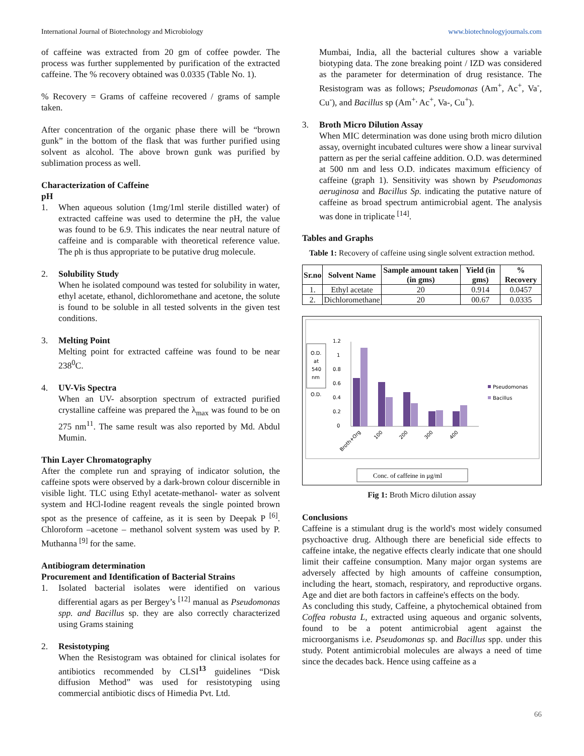International Journal of Biotechnology and Microbiology www.biotechnologyjournals.com
of caffeine was extracted from 20 gm of coffee powder. The process was further supplemented by purification of the extracted caffeine. The % recovery obtained was 0.0335 (Table No. 1).
% Recovery = Grams of caffeine recovered / grams of sample taken.
After concentration of the organic phase there will be “brown gunk” in the bottom of the flask that was further purified using solvent as alcohol. The above brown gunk was purified by sublimation process as well.
Characterization of Caffeine
pH
1. When aqueous solution (1mg/1ml sterile distilled water) of extracted caffeine was used to determine the pH, the value was found to be 6.9. This indicates the near neutral nature of caffeine and is comparable with theoretical reference value. The ph is thus appropriate to be putative drug molecule.
2. Solubility Study
When he isolated compound was tested for solubility in water, ethyl acetate, ethanol, dichloromethane and acetone, the solute is found to be soluble in all tested solvents in the given test conditions.
3. Melting Point
Melting point for extracted caffeine was found to be near 238<sup>0</sup>C.
4. UV-Vis Spectra
When an UV- absorption spectrum of extracted purified crystalline caffeine was prepared the λ<sub>max</sub> was found to be on 275 nm<sup>11</sup>. The same result was also reported by Md. Abdul Mumin.
Thin Layer Chromatography
After the complete run and spraying of indicator solution, the caffeine spots were observed by a dark-brown colour discernible in visible light. TLC using Ethyl acetate-methanol- water as solvent system and HCl-Iodine reagent reveals the single pointed brown spot as the presence of caffeine, as it is seen by Deepak P <sup>[6]</sup>. Chloroform –acetone – methanol solvent system was used by P. Muthanna <sup>[9]</sup> for the same.
Antibiogram determination
Procurement and Identification of Bacterial Strains
1. Isolated bacterial isolates were identified on various differential agars as per Bergey’s <sup>[12]</sup> manual as Pseudomonas spp. and Bacillus sp. they are also correctly characterized using Grams staining
2. Resistotyping
When the Resistogram was obtained for clinical isolates for antibiotics recommended by CLSI<sup>13</sup> guidelines “Disk diffusion Method” was used for resistotyping using commercial antibiotic discs of Himedia Pvt. Ltd.
Mumbai, India, all the bacterial cultures show a variable biotyping data. The zone breaking point / IZD was considered as the parameter for determination of drug resistance. The Resistogram was as follows; Pseudomonas (Am<sup>+</sup>, Ac<sup>+</sup>, Va<sup>-</sup>, Cu<sup>-</sup>), and Bacillus sp (Am<sup>+,</sup> Ac<sup>+</sup>, Va-, Cu<sup>+</sup>).
3. Broth Micro Dilution Assay
When MIC determination was done using broth micro dilution assay, overnight incubated cultures were show a linear survival pattern as per the serial caffeine addition. O.D. was determined at 500 nm and less O.D. indicates maximum efficiency of caffeine (graph 1). Sensitivity was shown by Pseudomonas aeruginosa and Bacillus Sp. indicating the putative nature of caffeine as broad spectrum antimicrobial agent. The analysis was done in triplicate <sup>[14]</sup>.
Tables and Graphs
Table 1: Recovery of caffeine using single solvent extraction method.
| Sr.no | Solvent Name | Sample amount taken (in gms) | Yield (in gms) | % Recovery |
| --- | --- | --- | --- | --- |
| 1. | Ethyl acetate | 20 | 0.914 | 0.0457 |
| 2. | Dichloromethane | 20 | 00.67 | 0.0335 |
O.D.
at
540
nm
O.D.
1.2
1
0.8
0.6
0.4
0.2
0
Broth+Org
100
200
300
400
Pseudomonas
Bacillus
Conc. of caffeine in μg/ml
Fig 1: Broth Micro dilution assay
Conclusions
Caffeine is a stimulant drug is the world's most widely consumed psychoactive drug. Although there are beneficial side effects to caffeine intake, the negative effects clearly indicate that one should limit their caffeine consumption. Many major organ systems are adversely affected by high amounts of caffeine consumption, including the heart, stomach, respiratory, and reproductive organs. Age and diet are both factors in caffeine's effects on the body.
As concluding this study, Caffeine, a phytochemical obtained from Coffea robusta L, extracted using aqueous and organic solvents, found to be a potent antimicrobial agent against the microorganisms i.e. Pseudomonas sp. and Bacillus spp. under this study. Potent antimicrobial molecules are always a need of time since the decades back. Hence using caffeine as a
66